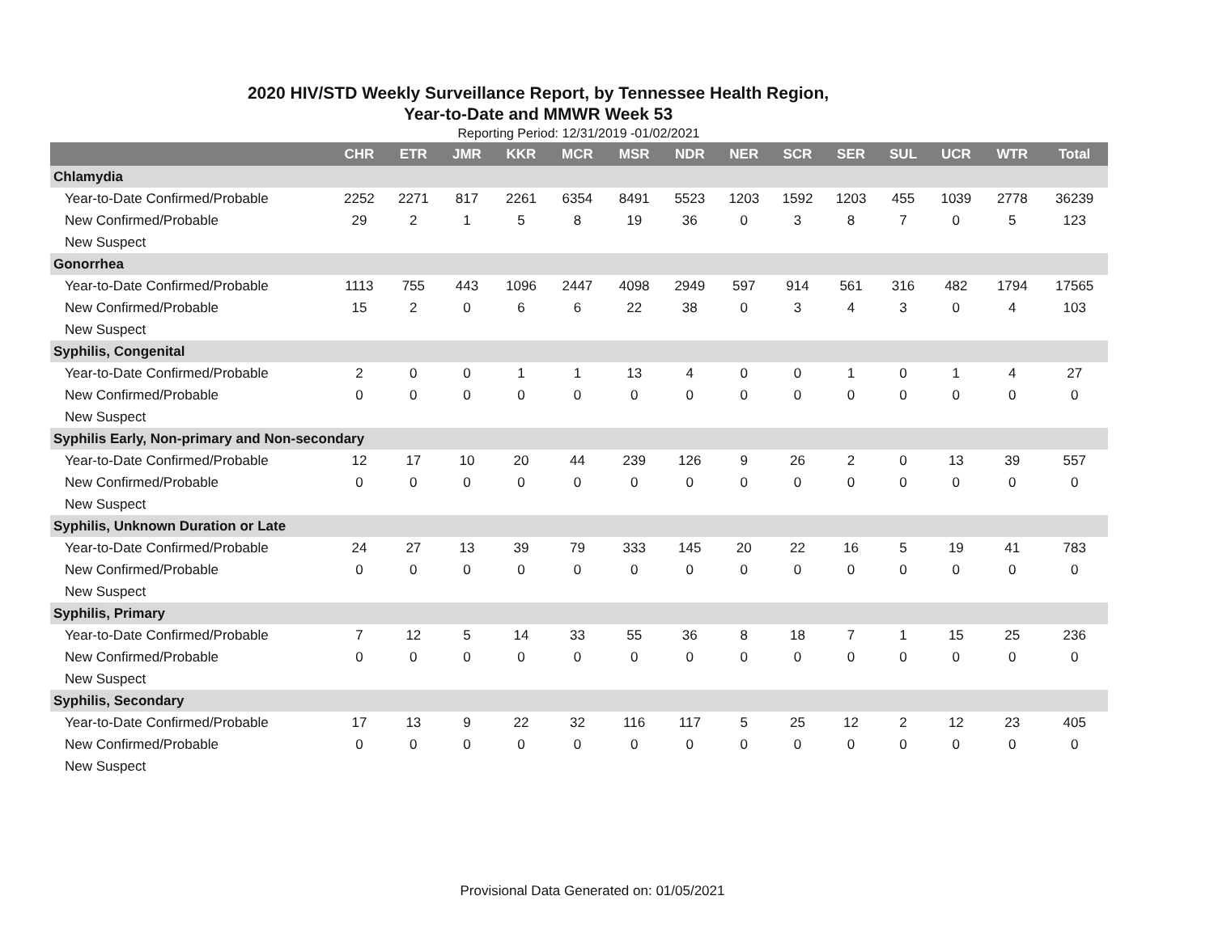2020 HIV/STD Weekly Surveillance Report, by Tennessee Health Region,
Year-to-Date and MMWR Week 53
Reporting Period: 12/31/2019 -01/02/2021
| | CHR | ETR | JMR | KKR | MCR | MSR | NDR | NER | SCR | SER | SUL | UCR | WTR | Total |
| --- | --- | --- | --- | --- | --- | --- | --- | --- | --- | --- | --- | --- | --- | --- |
| Chlamydia | | | | | | | | | | | | | | |
| Year-to-Date Confirmed/Probable | 2252 | 2271 | 817 | 2261 | 6354 | 8491 | 5523 | 1203 | 1592 | 1203 | 455 | 1039 | 2778 | 36239 |
| New Confirmed/Probable | 29 | 2 | 1 | 5 | 8 | 19 | 36 | 0 | 3 | 8 | 7 | 0 | 5 | 123 |
| New Suspect | | | | | | | | | | | | | | |
| Gonorrhea | | | | | | | | | | | | | | |
| Year-to-Date Confirmed/Probable | 1113 | 755 | 443 | 1096 | 2447 | 4098 | 2949 | 597 | 914 | 561 | 316 | 482 | 1794 | 17565 |
| New Confirmed/Probable | 15 | 2 | 0 | 6 | 6 | 22 | 38 | 0 | 3 | 4 | 3 | 0 | 4 | 103 |
| New Suspect | | | | | | | | | | | | | | |
| Syphilis, Congenital | | | | | | | | | | | | | | |
| Year-to-Date Confirmed/Probable | 2 | 0 | 0 | 1 | 1 | 13 | 4 | 0 | 0 | 1 | 0 | 1 | 4 | 27 |
| New Confirmed/Probable | 0 | 0 | 0 | 0 | 0 | 0 | 0 | 0 | 0 | 0 | 0 | 0 | 0 | 0 |
| New Suspect | | | | | | | | | | | | | | |
| Syphilis Early, Non-primary and Non-secondary | | | | | | | | | | | | | | |
| Year-to-Date Confirmed/Probable | 12 | 17 | 10 | 20 | 44 | 239 | 126 | 9 | 26 | 2 | 0 | 13 | 39 | 557 |
| New Confirmed/Probable | 0 | 0 | 0 | 0 | 0 | 0 | 0 | 0 | 0 | 0 | 0 | 0 | 0 | 0 |
| New Suspect | | | | | | | | | | | | | | |
| Syphilis, Unknown Duration or Late | | | | | | | | | | | | | | |
| Year-to-Date Confirmed/Probable | 24 | 27 | 13 | 39 | 79 | 333 | 145 | 20 | 22 | 16 | 5 | 19 | 41 | 783 |
| New Confirmed/Probable | 0 | 0 | 0 | 0 | 0 | 0 | 0 | 0 | 0 | 0 | 0 | 0 | 0 | 0 |
| New Suspect | | | | | | | | | | | | | | |
| Syphilis, Primary | | | | | | | | | | | | | | |
| Year-to-Date Confirmed/Probable | 7 | 12 | 5 | 14 | 33 | 55 | 36 | 8 | 18 | 7 | 1 | 15 | 25 | 236 |
| New Confirmed/Probable | 0 | 0 | 0 | 0 | 0 | 0 | 0 | 0 | 0 | 0 | 0 | 0 | 0 | 0 |
| New Suspect | | | | | | | | | | | | | | |
| Syphilis, Secondary | | | | | | | | | | | | | | |
| Year-to-Date Confirmed/Probable | 17 | 13 | 9 | 22 | 32 | 116 | 117 | 5 | 25 | 12 | 2 | 12 | 23 | 405 |
| New Confirmed/Probable | 0 | 0 | 0 | 0 | 0 | 0 | 0 | 0 | 0 | 0 | 0 | 0 | 0 | 0 |
| New Suspect | | | | | | | | | | | | | | |
Provisional Data Generated on: 01/05/2021